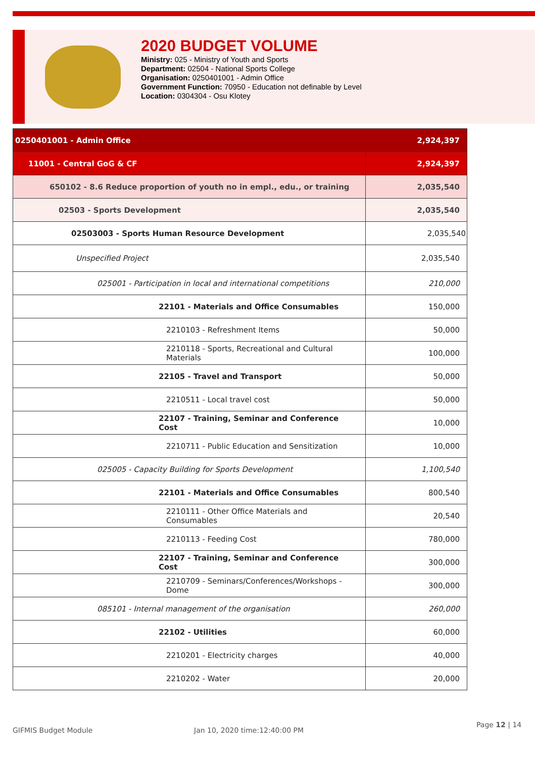2020 BUDGET VOLUME
Ministry: 025 - Ministry of Youth and Sports
Department: 02504 - National Sports College
Organisation: 0250401001 - Admin Office
Government Function: 70950 - Education not definable by Level
Location: 0304304 - Osu Klotey
| 0250401001 - Admin Office | 2,924,397 |
| 11001 - Central GoG & CF | 2,924,397 |
| 650102 - 8.6 Reduce proportion of youth no in empl., edu., or training | 2,035,540 |
| 02503 - Sports Development | 2,035,540 |
| 02503003 - Sports Human Resource Development | 2,035,540 |
| Unspecified Project | 2,035,540 |
| 025001 - Participation in local and international competitions | 210,000 |
| 22101 - Materials and Office Consumables | 150,000 |
| 2210103 - Refreshment Items | 50,000 |
| 2210118 - Sports, Recreational and Cultural Materials | 100,000 |
| 22105 - Travel and Transport | 50,000 |
| 2210511 - Local travel cost | 50,000 |
| 22107 - Training, Seminar and Conference Cost | 10,000 |
| 2210711 - Public Education and Sensitization | 10,000 |
| 025005 - Capacity Building for Sports Development | 1,100,540 |
| 22101 - Materials and Office Consumables | 800,540 |
| 2210111 - Other Office Materials and Consumables | 20,540 |
| 2210113 - Feeding Cost | 780,000 |
| 22107 - Training, Seminar and Conference Cost | 300,000 |
| 2210709 - Seminars/Conferences/Workshops - Dome | 300,000 |
| 085101 - Internal management of the organisation | 260,000 |
| 22102 - Utilities | 60,000 |
| 2210201 - Electricity charges | 40,000 |
| 2210202 - Water | 20,000 |
GIFMIS Budget Module Jan 10, 2020 time:12:40:00 PM
Page 12 | 14